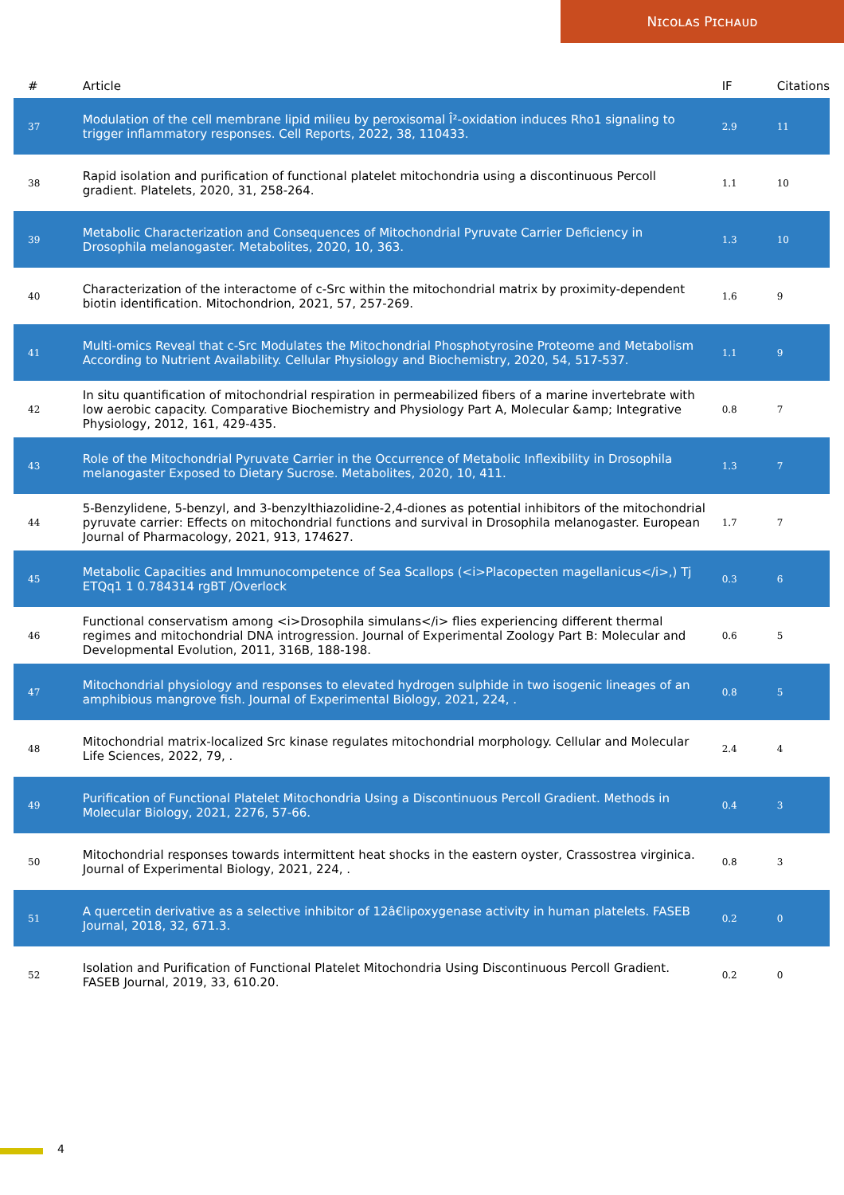Nɪᴄᴏʟᴀꜱ Pɪᴄʜᴀᴜᴅ
| # | Article | IF | Citations |
| --- | --- | --- | --- |
| 37 | Modulation of the cell membrane lipid milieu by peroxisomal Î²-oxidation induces Rho1 signaling to trigger inflammatory responses. Cell Reports, 2022, 38, 110433. | 2.9 | 11 |
| 38 | Rapid isolation and purification of functional platelet mitochondria using a discontinuous Percoll gradient. Platelets, 2020, 31, 258-264. | 1.1 | 10 |
| 39 | Metabolic Characterization and Consequences of Mitochondrial Pyruvate Carrier Deficiency in Drosophila melanogaster. Metabolites, 2020, 10, 363. | 1.3 | 10 |
| 40 | Characterization of the interactome of c-Src within the mitochondrial matrix by proximity-dependent biotin identification. Mitochondrion, 2021, 57, 257-269. | 1.6 | 9 |
| 41 | Multi-omics Reveal that c-Src Modulates the Mitochondrial Phosphotyrosine Proteome and Metabolism According to Nutrient Availability. Cellular Physiology and Biochemistry, 2020, 54, 517-537. | 1.1 | 9 |
| 42 | In situ quantification of mitochondrial respiration in permeabilized fibers of a marine invertebrate with low aerobic capacity. Comparative Biochemistry and Physiology Part A, Molecular &amp; Integrative Physiology, 2012, 161, 429-435. | 0.8 | 7 |
| 43 | Role of the Mitochondrial Pyruvate Carrier in the Occurrence of Metabolic Inflexibility in Drosophila melanogaster Exposed to Dietary Sucrose. Metabolites, 2020, 10, 411. | 1.3 | 7 |
| 44 | 5-Benzylidene, 5-benzyl, and 3-benzylthiazolidine-2,4-diones as potential inhibitors of the mitochondrial pyruvate carrier: Effects on mitochondrial functions and survival in Drosophila melanogaster. European Journal of Pharmacology, 2021, 913, 174627. | 1.7 | 7 |
| 45 | Metabolic Capacities and Immunocompetence of Sea Scallops (<i>Placopecten magellanicus</i>,) Tj ETQq1 1 0.784314 rgBT /Overlock | 0.3 | 6 |
| 46 | Functional conservatism among <i>Drosophila simulans</i> flies experiencing different thermal regimes and mitochondrial DNA introgression. Journal of Experimental Zoology Part B: Molecular and Developmental Evolution, 2011, 316B, 188-198. | 0.6 | 5 |
| 47 | Mitochondrial physiology and responses to elevated hydrogen sulphide in two isogenic lineages of an amphibious mangrove fish. Journal of Experimental Biology, 2021, 224, . | 0.8 | 5 |
| 48 | Mitochondrial matrix-localized Src kinase regulates mitochondrial morphology. Cellular and Molecular Life Sciences, 2022, 79, . | 2.4 | 4 |
| 49 | Purification of Functional Platelet Mitochondria Using a Discontinuous Percoll Gradient. Methods in Molecular Biology, 2021, 2276, 57-66. | 0.4 | 3 |
| 50 | Mitochondrial responses towards intermittent heat shocks in the eastern oyster, Crassostrea virginica. Journal of Experimental Biology, 2021, 224, . | 0.8 | 3 |
| 51 | A quercetin derivative as a selective inhibitor of 12â€lipoxygenase activity in human platelets. FASEB Journal, 2018, 32, 671.3. | 0.2 | 0 |
| 52 | Isolation and Purification of Functional Platelet Mitochondria Using Discontinuous Percoll Gradient. FASEB Journal, 2019, 33, 610.20. | 0.2 | 0 |
4